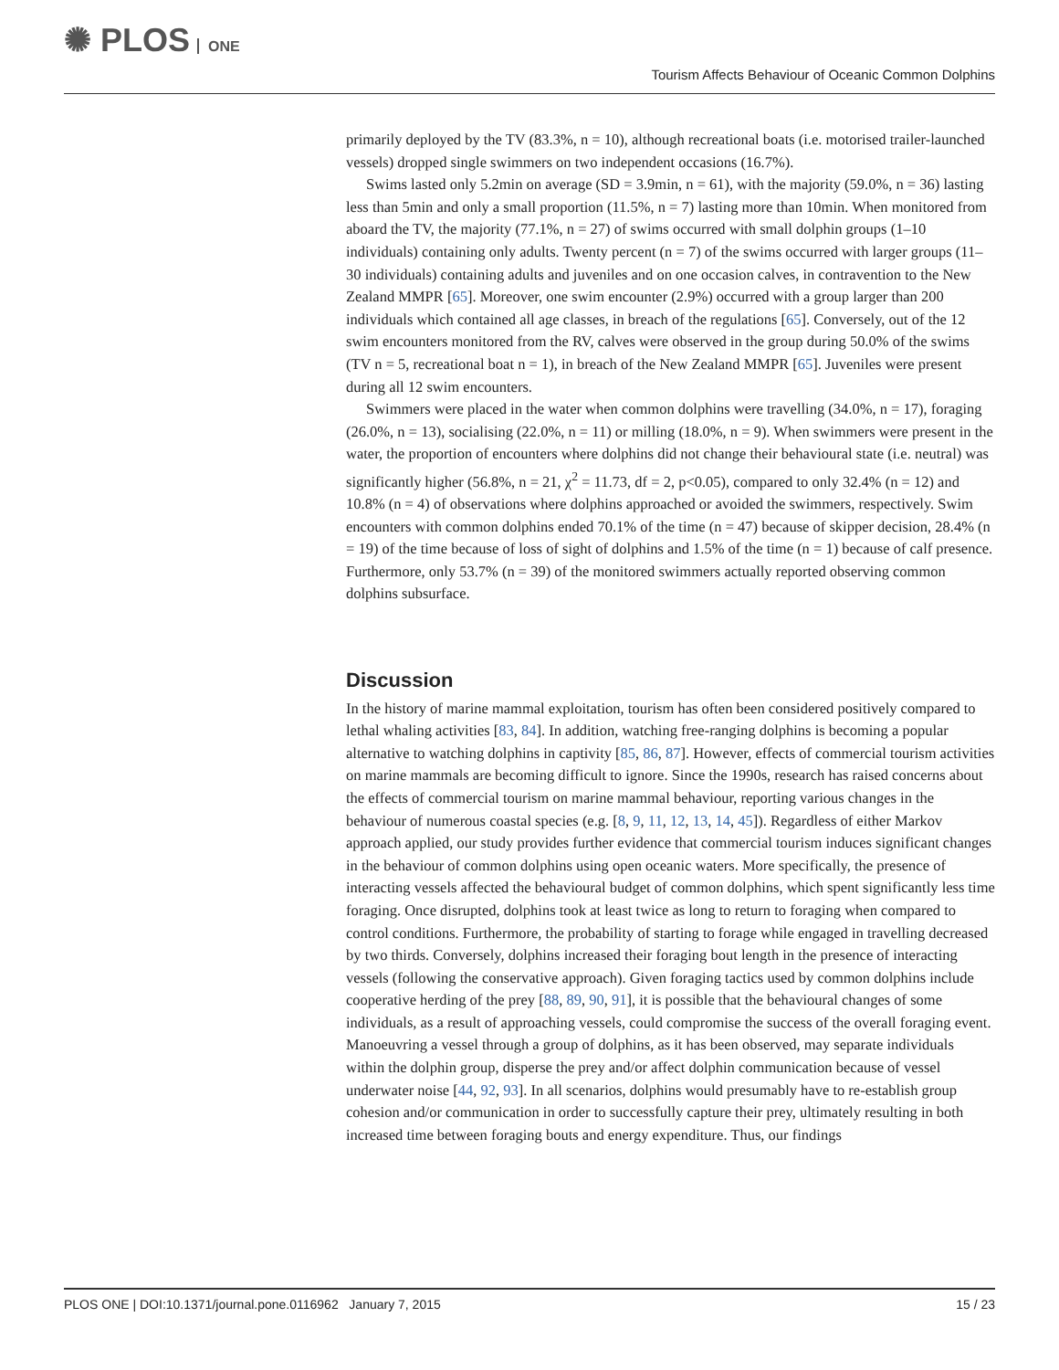✺ PLOS ONE
Tourism Affects Behaviour of Oceanic Common Dolphins
primarily deployed by the TV (83.3%, n = 10), although recreational boats (i.e. motorised trailer-launched vessels) dropped single swimmers on two independent occasions (16.7%).
Swims lasted only 5.2min on average (SD = 3.9min, n = 61), with the majority (59.0%, n = 36) lasting less than 5min and only a small proportion (11.5%, n = 7) lasting more than 10min. When monitored from aboard the TV, the majority (77.1%, n = 27) of swims occurred with small dolphin groups (1–10 individuals) containing only adults. Twenty percent (n = 7) of the swims occurred with larger groups (11–30 individuals) containing adults and juveniles and on one occasion calves, in contravention to the New Zealand MMPR [65]. Moreover, one swim encounter (2.9%) occurred with a group larger than 200 individuals which contained all age classes, in breach of the regulations [65]. Conversely, out of the 12 swim encounters monitored from the RV, calves were observed in the group during 50.0% of the swims (TV n = 5, recreational boat n = 1), in breach of the New Zealand MMPR [65]. Juveniles were present during all 12 swim encounters.
Swimmers were placed in the water when common dolphins were travelling (34.0%, n = 17), foraging (26.0%, n = 13), socialising (22.0%, n = 11) or milling (18.0%, n = 9). When swimmers were present in the water, the proportion of encounters where dolphins did not change their behavioural state (i.e. neutral) was significantly higher (56.8%, n = 21, χ<sup>2</sup> = 11.73, df = 2, p<0.05), compared to only 32.4% (n = 12) and 10.8% (n = 4) of observations where dolphins approached or avoided the swimmers, respectively. Swim encounters with common dolphins ended 70.1% of the time (n = 47) because of skipper decision, 28.4% (n = 19) of the time because of loss of sight of dolphins and 1.5% of the time (n = 1) because of calf presence. Furthermore, only 53.7% (n = 39) of the monitored swimmers actually reported observing common dolphins subsurface.
Discussion
In the history of marine mammal exploitation, tourism has often been considered positively compared to lethal whaling activities [83, 84]. In addition, watching free-ranging dolphins is becoming a popular alternative to watching dolphins in captivity [85, 86, 87]. However, effects of commercial tourism activities on marine mammals are becoming difficult to ignore. Since the 1990s, research has raised concerns about the effects of commercial tourism on marine mammal behaviour, reporting various changes in the behaviour of numerous coastal species (e.g. [8, 9, 11, 12, 13, 14, 45]). Regardless of either Markov approach applied, our study provides further evidence that commercial tourism induces significant changes in the behaviour of common dolphins using open oceanic waters. More specifically, the presence of interacting vessels affected the behavioural budget of common dolphins, which spent significantly less time foraging. Once disrupted, dolphins took at least twice as long to return to foraging when compared to control conditions. Furthermore, the probability of starting to forage while engaged in travelling decreased by two thirds. Conversely, dolphins increased their foraging bout length in the presence of interacting vessels (following the conservative approach). Given foraging tactics used by common dolphins include cooperative herding of the prey [88, 89, 90, 91], it is possible that the behavioural changes of some individuals, as a result of approaching vessels, could compromise the success of the overall foraging event. Manoeuvring a vessel through a group of dolphins, as it has been observed, may separate individuals within the dolphin group, disperse the prey and/or affect dolphin communication because of vessel underwater noise [44, 92, 93]. In all scenarios, dolphins would presumably have to re-establish group cohesion and/or communication in order to successfully capture their prey, ultimately resulting in both increased time between foraging bouts and energy expenditure. Thus, our findings
PLOS ONE | DOI:10.1371/journal.pone.0116962 January 7, 2015 15 / 23